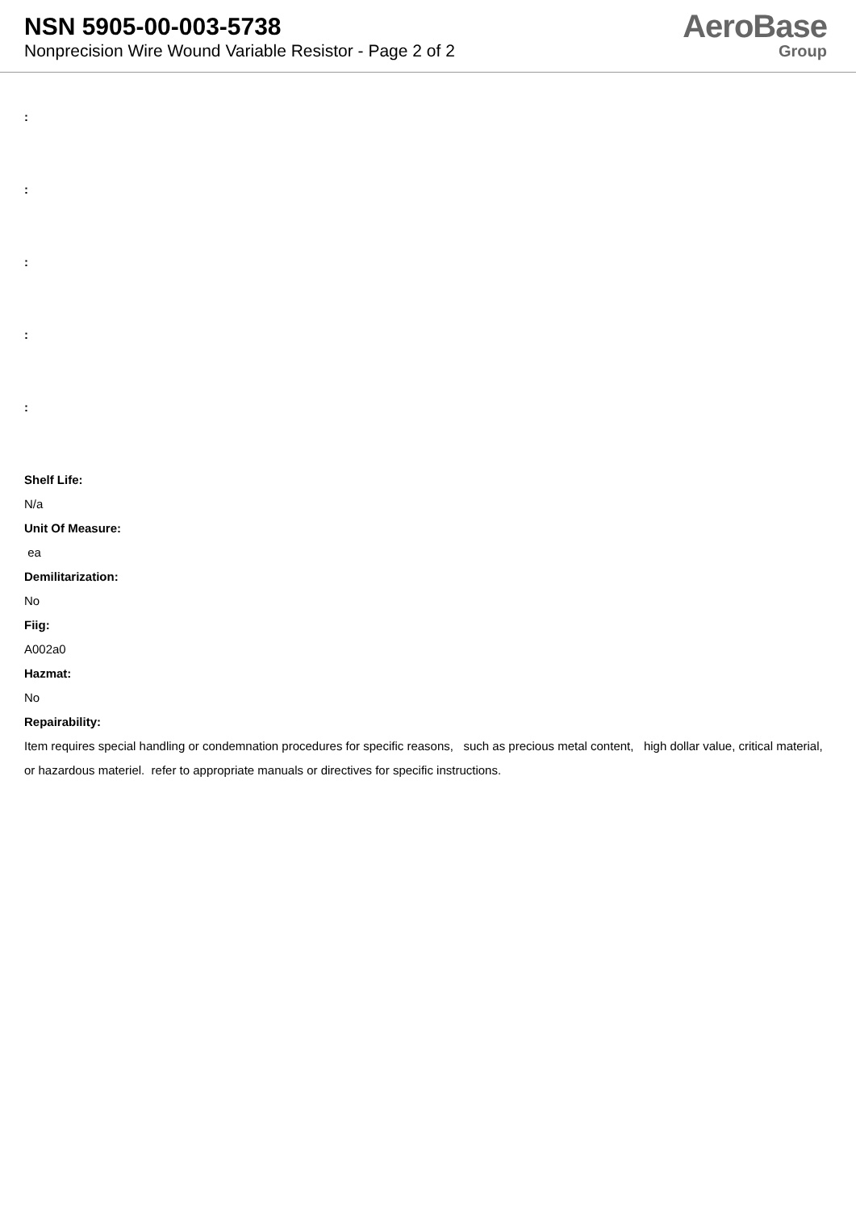NSN 5905-00-003-5738
Nonprecision Wire Wound Variable Resistor - Page 2 of 2
AeroBase
Group
:
:
:
:
:
Shelf Life:
N/a
Unit Of Measure:
ea
Demilitarization:
No
Fiig:
A002a0
Hazmat:
No
Repairability:
Item requires special handling or condemnation procedures for specific reasons, such as precious metal content, high dollar value, critical material, or hazardous materiel. refer to appropriate manuals or directives for specific instructions.